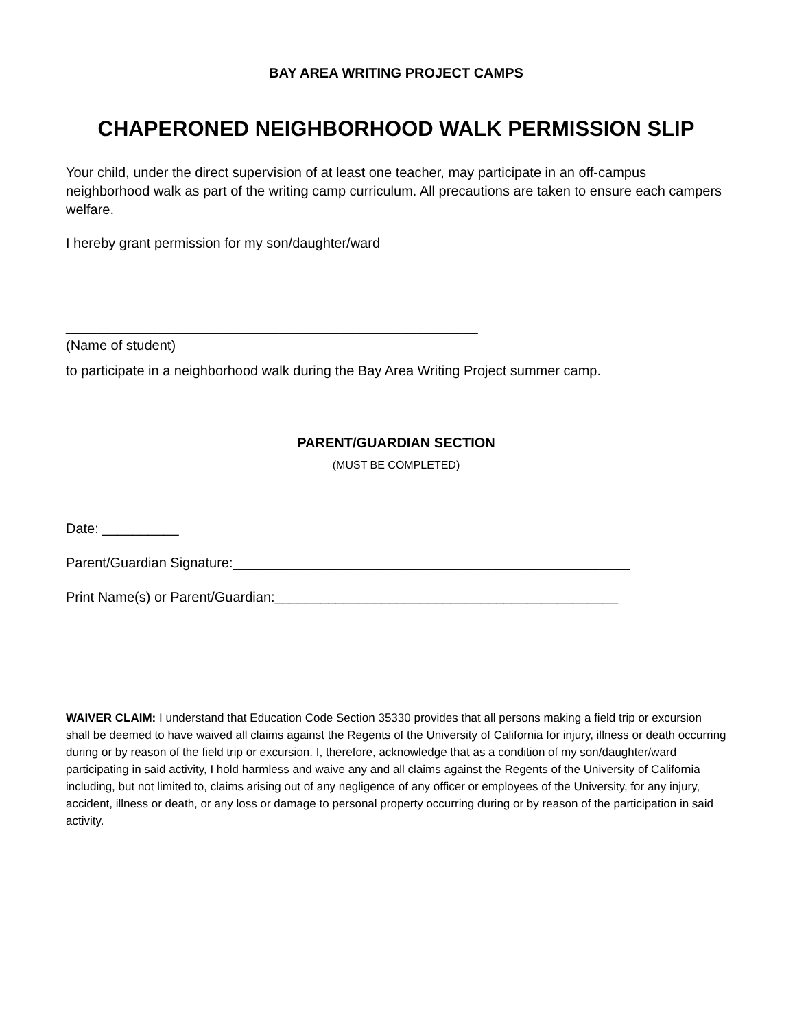BAY AREA WRITING PROJECT CAMPS
CHAPERONED NEIGHBORHOOD WALK PERMISSION SLIP
Your child, under the direct supervision of at least one teacher, may participate in an off-campus neighborhood walk as part of the writing camp curriculum. All precautions are taken to ensure each campers welfare.
I hereby grant permission for my son/daughter/ward
______________________________________________________
(Name of student)
to participate in a neighborhood walk during the Bay Area Writing Project summer camp.
PARENT/GUARDIAN SECTION
(MUST BE COMPLETED)
Date: __________
Parent/Guardian Signature:____________________________________________________
Print Name(s) or Parent/Guardian:_____________________________________________
WAIVER CLAIM: I understand that Education Code Section 35330 provides that all persons making a field trip or excursion shall be deemed to have waived all claims against the Regents of the University of California for injury, illness or death occurring during or by reason of the field trip or excursion. I, therefore, acknowledge that as a condition of my son/daughter/ward participating in said activity, I hold harmless and waive any and all claims against the Regents of the University of California including, but not limited to, claims arising out of any negligence of any officer or employees of the University, for any injury, accident, illness or death, or any loss or damage to personal property occurring during or by reason of the participation in said activity.